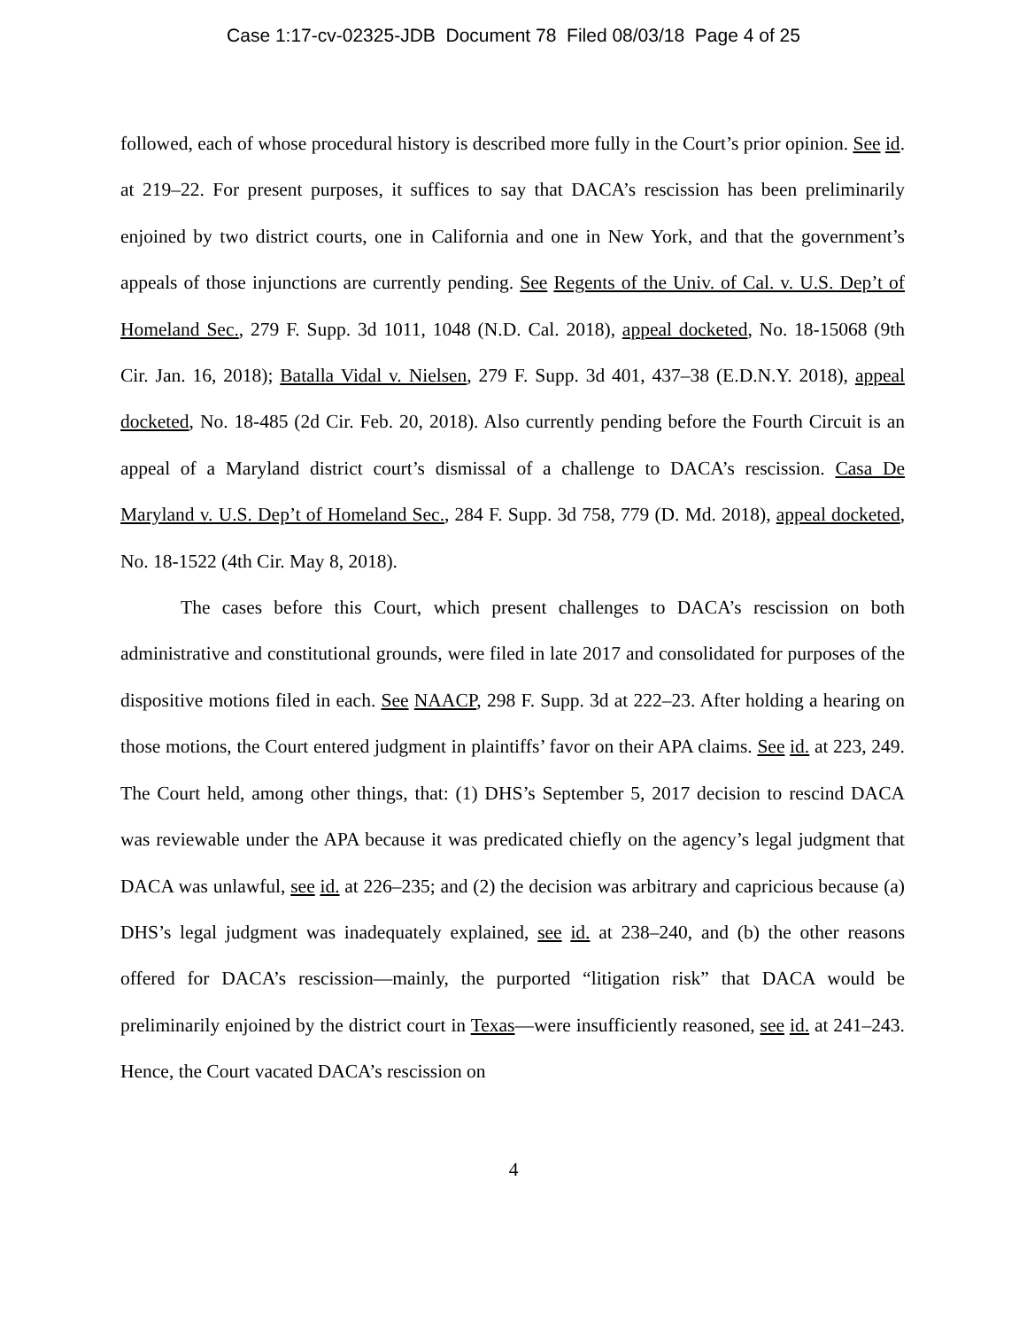Case 1:17-cv-02325-JDB Document 78 Filed 08/03/18 Page 4 of 25
followed, each of whose procedural history is described more fully in the Court’s prior opinion. See id. at 219–22. For present purposes, it suffices to say that DACA’s rescission has been preliminarily enjoined by two district courts, one in California and one in New York, and that the government’s appeals of those injunctions are currently pending. See Regents of the Univ. of Cal. v. U.S. Dep’t of Homeland Sec., 279 F. Supp. 3d 1011, 1048 (N.D. Cal. 2018), appeal docketed, No. 18-15068 (9th Cir. Jan. 16, 2018); Batalla Vidal v. Nielsen, 279 F. Supp. 3d 401, 437–38 (E.D.N.Y. 2018), appeal docketed, No. 18-485 (2d Cir. Feb. 20, 2018). Also currently pending before the Fourth Circuit is an appeal of a Maryland district court’s dismissal of a challenge to DACA’s rescission. Casa De Maryland v. U.S. Dep’t of Homeland Sec., 284 F. Supp. 3d 758, 779 (D. Md. 2018), appeal docketed, No. 18-1522 (4th Cir. May 8, 2018).
The cases before this Court, which present challenges to DACA’s rescission on both administrative and constitutional grounds, were filed in late 2017 and consolidated for purposes of the dispositive motions filed in each. See NAACP, 298 F. Supp. 3d at 222–23. After holding a hearing on those motions, the Court entered judgment in plaintiffs’ favor on their APA claims. See id. at 223, 249. The Court held, among other things, that: (1) DHS’s September 5, 2017 decision to rescind DACA was reviewable under the APA because it was predicated chiefly on the agency’s legal judgment that DACA was unlawful, see id. at 226–235; and (2) the decision was arbitrary and capricious because (a) DHS’s legal judgment was inadequately explained, see id. at 238–240, and (b) the other reasons offered for DACA’s rescission—mainly, the purported “litigation risk” that DACA would be preliminarily enjoined by the district court in Texas—were insufficiently reasoned, see id. at 241–243. Hence, the Court vacated DACA’s rescission on
4